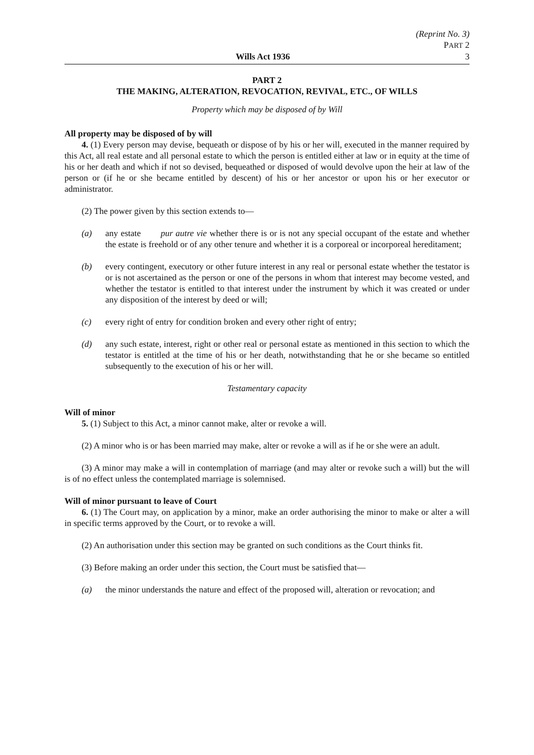(Reprint No. 3)
PART 2
Wills Act 1936 3
PART 2
THE MAKING, ALTERATION, REVOCATION, REVIVAL, ETC., OF WILLS
Property which may be disposed of by Will
All property may be disposed of by will
4. (1) Every person may devise, bequeath or dispose of by his or her will, executed in the manner required by this Act, all real estate and all personal estate to which the person is entitled either at law or in equity at the time of his or her death and which if not so devised, bequeathed or disposed of would devolve upon the heir at law of the person or (if he or she became entitled by descent) of his or her ancestor or upon his or her executor or administrator.
(2) The power given by this section extends to—
(a) any estate pur autre vie whether there is or is not any special occupant of the estate and whether the estate is freehold or of any other tenure and whether it is a corporeal or incorporeal hereditament;
(b) every contingent, executory or other future interest in any real or personal estate whether the testator is or is not ascertained as the person or one of the persons in whom that interest may become vested, and whether the testator is entitled to that interest under the instrument by which it was created or under any disposition of the interest by deed or will;
(c) every right of entry for condition broken and every other right of entry;
(d) any such estate, interest, right or other real or personal estate as mentioned in this section to which the testator is entitled at the time of his or her death, notwithstanding that he or she became so entitled subsequently to the execution of his or her will.
Testamentary capacity
Will of minor
5. (1) Subject to this Act, a minor cannot make, alter or revoke a will.
(2) A minor who is or has been married may make, alter or revoke a will as if he or she were an adult.
(3) A minor may make a will in contemplation of marriage (and may alter or revoke such a will) but the will is of no effect unless the contemplated marriage is solemnised.
Will of minor pursuant to leave of Court
6. (1) The Court may, on application by a minor, make an order authorising the minor to make or alter a will in specific terms approved by the Court, or to revoke a will.
(2) An authorisation under this section may be granted on such conditions as the Court thinks fit.
(3) Before making an order under this section, the Court must be satisfied that—
(a) the minor understands the nature and effect of the proposed will, alteration or revocation; and